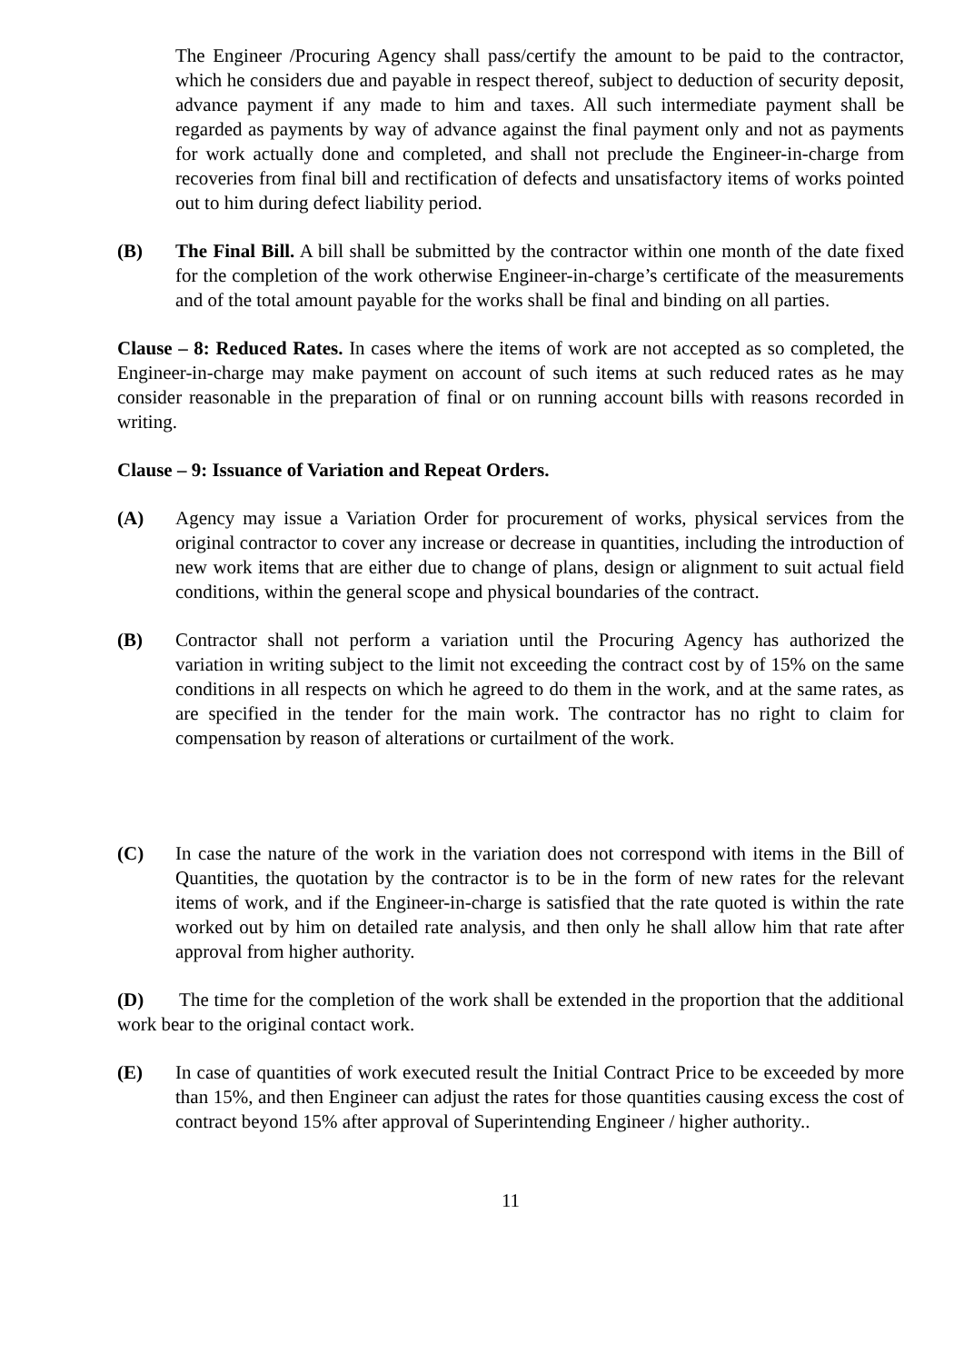The Engineer /Procuring Agency shall pass/certify the amount to be paid to the contractor, which he considers due and payable in respect thereof, subject to deduction of security deposit, advance payment if any made to him and taxes. All such intermediate payment shall be regarded as payments by way of advance against the final payment only and not as payments for work actually done and completed, and shall not preclude the Engineer-in-charge from recoveries from final bill and rectification of defects and unsatisfactory items of works pointed out to him during defect liability period.
(B) The Final Bill. A bill shall be submitted by the contractor within one month of the date fixed for the completion of the work otherwise Engineer-in-charge’s certificate of the measurements and of the total amount payable for the works shall be final and binding on all parties.
Clause – 8: Reduced Rates. In cases where the items of work are not accepted as so completed, the Engineer-in-charge may make payment on account of such items at such reduced rates as he may consider reasonable in the preparation of final or on running account bills with reasons recorded in writing.
Clause – 9: Issuance of Variation and Repeat Orders.
(A) Agency may issue a Variation Order for procurement of works, physical services from the original contractor to cover any increase or decrease in quantities, including the introduction of new work items that are either due to change of plans, design or alignment to suit actual field conditions, within the general scope and physical boundaries of the contract.
(B) Contractor shall not perform a variation until the Procuring Agency has authorized the variation in writing subject to the limit not exceeding the contract cost by of 15% on the same conditions in all respects on which he agreed to do them in the work, and at the same rates, as are specified in the tender for the main work. The contractor has no right to claim for compensation by reason of alterations or curtailment of the work.
(C) In case the nature of the work in the variation does not correspond with items in the Bill of Quantities, the quotation by the contractor is to be in the form of new rates for the relevant items of work, and if the Engineer-in-charge is satisfied that the rate quoted is within the rate worked out by him on detailed rate analysis, and then only he shall allow him that rate after approval from higher authority.
(D) The time for the completion of the work shall be extended in the proportion that the additional work bear to the original contact work.
(E) In case of quantities of work executed result the Initial Contract Price to be exceeded by more than 15%, and then Engineer can adjust the rates for those quantities causing excess the cost of contract beyond 15% after approval of Superintending Engineer / higher authority..
11